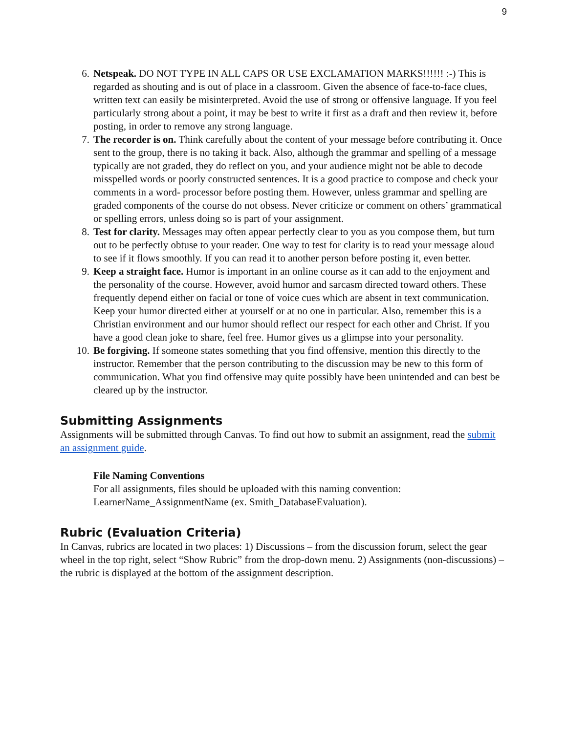9
6. Netspeak. DO NOT TYPE IN ALL CAPS OR USE EXCLAMATION MARKS!!!!!! :-) This is regarded as shouting and is out of place in a classroom. Given the absence of face-to-face clues, written text can easily be misinterpreted. Avoid the use of strong or offensive language. If you feel particularly strong about a point, it may be best to write it first as a draft and then review it, before posting, in order to remove any strong language.
7. The recorder is on. Think carefully about the content of your message before contributing it. Once sent to the group, there is no taking it back. Also, although the grammar and spelling of a message typically are not graded, they do reflect on you, and your audience might not be able to decode misspelled words or poorly constructed sentences. It is a good practice to compose and check your comments in a word- processor before posting them. However, unless grammar and spelling are graded components of the course do not obsess. Never criticize or comment on others’ grammatical or spelling errors, unless doing so is part of your assignment.
8. Test for clarity. Messages may often appear perfectly clear to you as you compose them, but turn out to be perfectly obtuse to your reader. One way to test for clarity is to read your message aloud to see if it flows smoothly. If you can read it to another person before posting it, even better.
9. Keep a straight face. Humor is important in an online course as it can add to the enjoyment and the personality of the course. However, avoid humor and sarcasm directed toward others. These frequently depend either on facial or tone of voice cues which are absent in text communication. Keep your humor directed either at yourself or at no one in particular. Also, remember this is a Christian environment and our humor should reflect our respect for each other and Christ. If you have a good clean joke to share, feel free. Humor gives us a glimpse into your personality.
10. Be forgiving. If someone states something that you find offensive, mention this directly to the instructor. Remember that the person contributing to the discussion may be new to this form of communication. What you find offensive may quite possibly have been unintended and can best be cleared up by the instructor.
Submitting Assignments
Assignments will be submitted through Canvas. To find out how to submit an assignment, read the submit an assignment guide.
File Naming Conventions
For all assignments, files should be uploaded with this naming convention: LearnerName_AssignmentName (ex. Smith_DatabaseEvaluation).
Rubric (Evaluation Criteria)
In Canvas, rubrics are located in two places: 1) Discussions – from the discussion forum, select the gear wheel in the top right, select “Show Rubric” from the drop-down menu. 2) Assignments (non-discussions) – the rubric is displayed at the bottom of the assignment description.